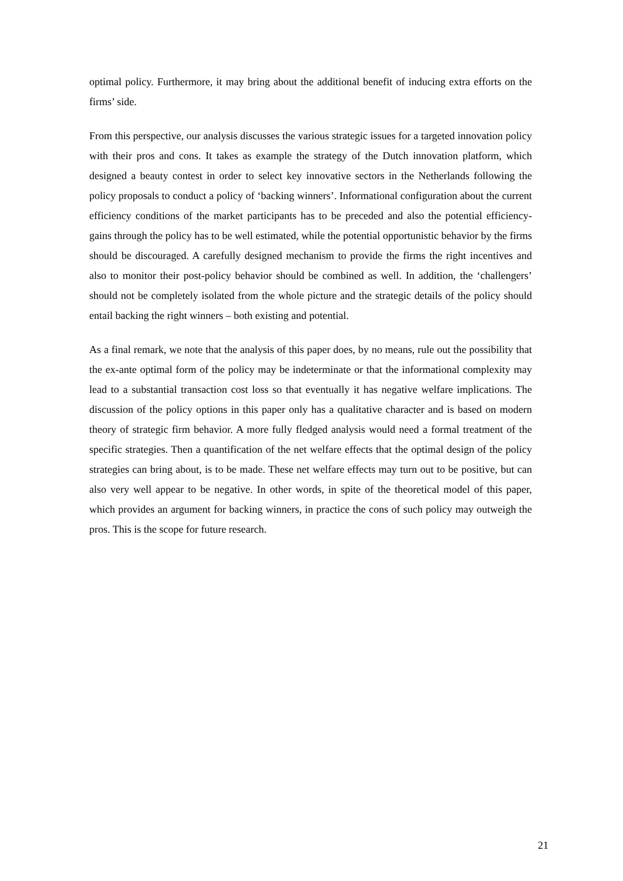optimal policy. Furthermore, it may bring about the additional benefit of inducing extra efforts on the firms’ side.
From this perspective, our analysis discusses the various strategic issues for a targeted innovation policy with their pros and cons. It takes as example the strategy of the Dutch innovation platform, which designed a beauty contest in order to select key innovative sectors in the Netherlands following the policy proposals to conduct a policy of ‘backing winners’. Informational configuration about the current efficiency conditions of the market participants has to be preceded and also the potential efficiency-gains through the policy has to be well estimated, while the potential opportunistic behavior by the firms should be discouraged. A carefully designed mechanism to provide the firms the right incentives and also to monitor their post-policy behavior should be combined as well. In addition, the ‘challengers’ should not be completely isolated from the whole picture and the strategic details of the policy should entail backing the right winners – both existing and potential.
As a final remark, we note that the analysis of this paper does, by no means, rule out the possibility that the ex-ante optimal form of the policy may be indeterminate or that the informational complexity may lead to a substantial transaction cost loss so that eventually it has negative welfare implications. The discussion of the policy options in this paper only has a qualitative character and is based on modern theory of strategic firm behavior. A more fully fledged analysis would need a formal treatment of the specific strategies. Then a quantification of the net welfare effects that the optimal design of the policy strategies can bring about, is to be made. These net welfare effects may turn out to be positive, but can also very well appear to be negative. In other words, in spite of the theoretical model of this paper, which provides an argument for backing winners, in practice the cons of such policy may outweigh the pros. This is the scope for future research.
21